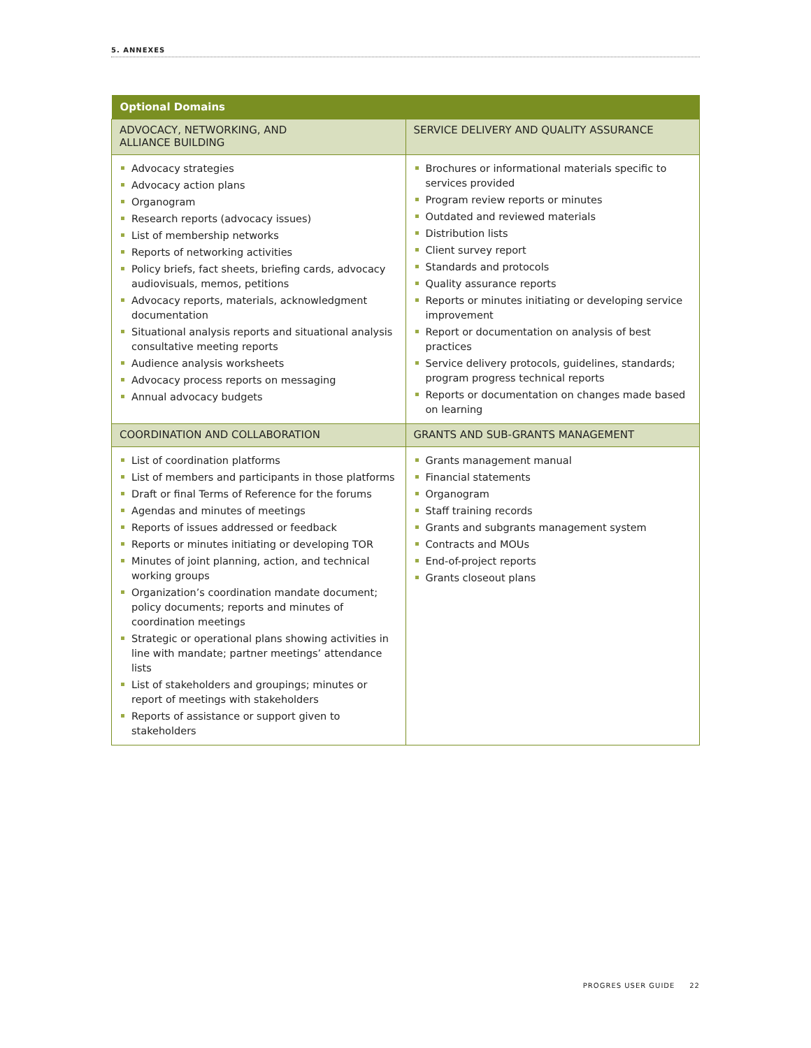5. ANNEXES
| Optional Domains | |
| --- | --- |
| ADVOCACY, NETWORKING, AND ALLIANCE BUILDING | SERVICE DELIVERY AND QUALITY ASSURANCE |
| Advocacy strategies Advocacy action plans Organogram Research reports (advocacy issues) List of membership networks Reports of networking activities Policy briefs, fact sheets, briefing cards, advocacy audiovisuals, memos, petitions Advocacy reports, materials, acknowledgment documentation Situational analysis reports and situational analysis consultative meeting reports Audience analysis worksheets Advocacy process reports on messaging Annual advocacy budgets | Brochures or informational materials specific to services provided Program review reports or minutes Outdated and reviewed materials Distribution lists Client survey report Standards and protocols Quality assurance reports Reports or minutes initiating or developing service improvement Report or documentation on analysis of best practices Service delivery protocols, guidelines, standards; program progress technical reports Reports or documentation on changes made based on learning |
| COORDINATION AND COLLABORATION | GRANTS AND SUB-GRANTS MANAGEMENT |
| List of coordination platforms List of members and participants in those platforms Draft or final Terms of Reference for the forums Agendas and minutes of meetings Reports of issues addressed or feedback Reports or minutes initiating or developing TOR Minutes of joint planning, action, and technical working groups Organization’s coordination mandate document; policy documents; reports and minutes of coordination meetings Strategic or operational plans showing activities in line with mandate; partner meetings’ attendance lists List of stakeholders and groupings; minutes or report of meetings with stakeholders Reports of assistance or support given to stakeholders | Grants management manual Financial statements Organogram Staff training records Grants and subgrants management system Contracts and MOUs End-of-project reports Grants closeout plans |
PROGRES USER GUIDE 22